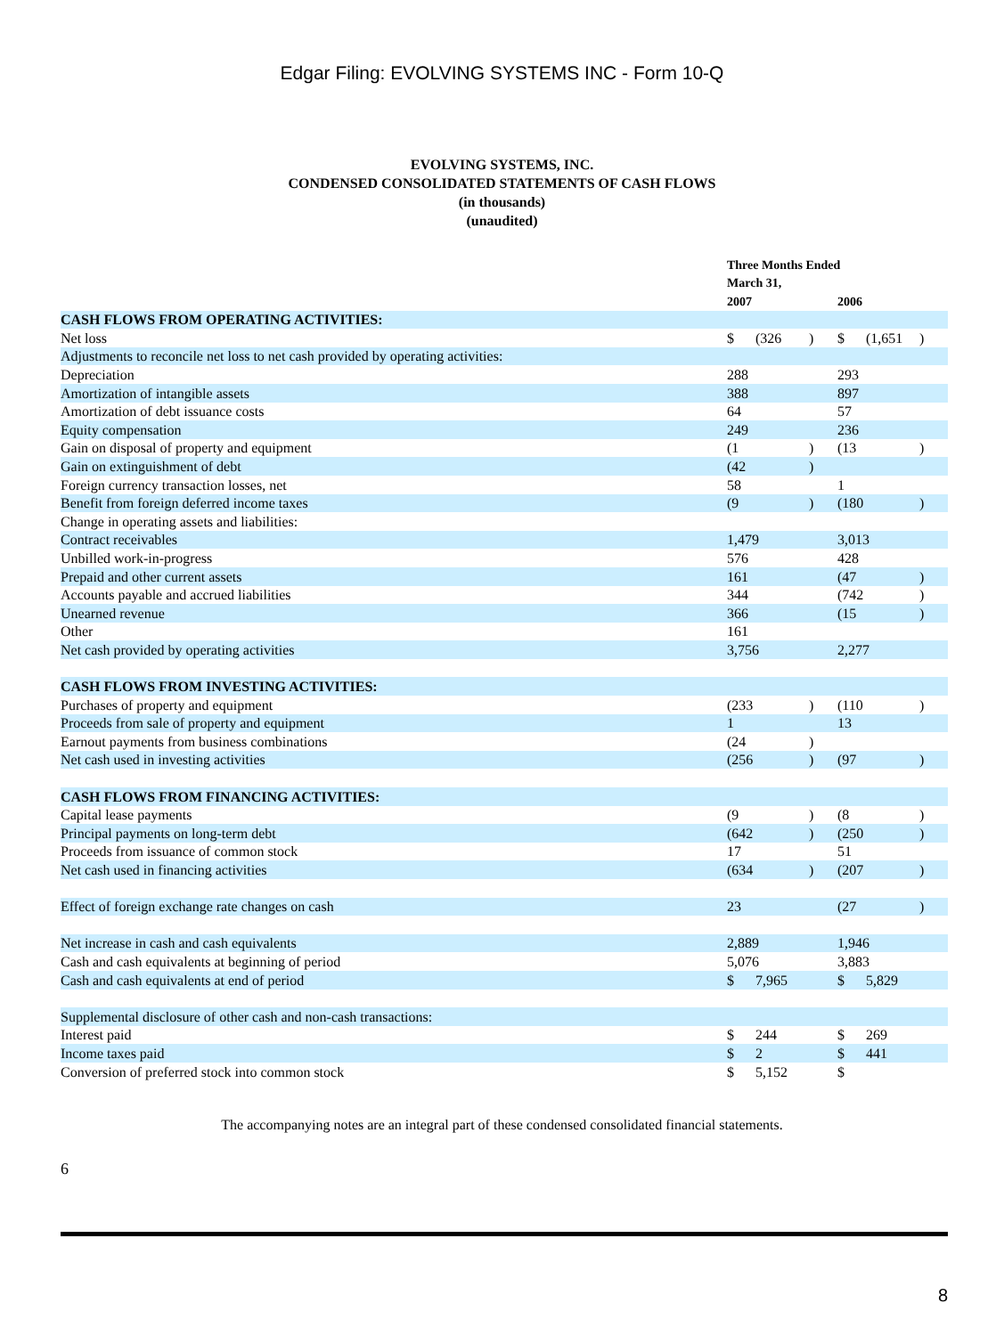Edgar Filing: EVOLVING SYSTEMS INC - Form 10-Q
EVOLVING SYSTEMS, INC.
CONDENSED CONSOLIDATED STATEMENTS OF CASH FLOWS
(in thousands)
(unaudited)
| | Three Months Ended March 31, | | | | | |
| --- | --- | --- | --- | --- | --- | --- |
| | 2007 | | | 2006 | | |
| CASH FLOWS FROM OPERATING ACTIVITIES: | | | | | | |
| Net loss | $ | (326 | ) | $ | (1,651 | ) |
| Adjustments to reconcile net loss to net cash provided by operating activities: | | | | | | |
| Depreciation | 288 | | | 293 | | |
| Amortization of intangible assets | 388 | | | 897 | | |
| Amortization of debt issuance costs | 64 | | | 57 | | |
| Equity compensation | 249 | | | 236 | | |
| Gain on disposal of property and equipment | (1 | | ) | (13 | | ) |
| Gain on extinguishment of debt | (42 | | ) | | | |
| Foreign currency transaction losses, net | 58 | | | 1 | | |
| Benefit from foreign deferred income taxes | (9 | | ) | (180 | | ) |
| Change in operating assets and liabilities: | | | | | | |
| Contract receivables | 1,479 | | | 3,013 | | |
| Unbilled work-in-progress | 576 | | | 428 | | |
| Prepaid and other current assets | 161 | | | (47 | | ) |
| Accounts payable and accrued liabilities | 344 | | | (742 | | ) |
| Unearned revenue | 366 | | | (15 | | ) |
| Other | 161 | | | | | |
| Net cash provided by operating activities | 3,756 | | | 2,277 | | |
| CASH FLOWS FROM INVESTING ACTIVITIES: | | | | | | |
| Purchases of property and equipment | (233 | | ) | (110 | | ) |
| Proceeds from sale of property and equipment | 1 | | | 13 | | |
| Earnout payments from business combinations | (24 | | ) | | | |
| Net cash used in investing activities | (256 | | ) | (97 | | ) |
| CASH FLOWS FROM FINANCING ACTIVITIES: | | | | | | |
| Capital lease payments | (9 | | ) | (8 | | ) |
| Principal payments on long-term debt | (642 | | ) | (250 | | ) |
| Proceeds from issuance of common stock | 17 | | | 51 | | |
| Net cash used in financing activities | (634 | | ) | (207 | | ) |
| Effect of foreign exchange rate changes on cash | 23 | | | (27 | | ) |
| Net increase in cash and cash equivalents | 2,889 | | | 1,946 | | |
| Cash and cash equivalents at beginning of period | 5,076 | | | 3,883 | | |
| Cash and cash equivalents at end of period | $ | 7,965 | | $ | 5,829 | |
| Supplemental disclosure of other cash and non-cash transactions: | | | | | | |
| Interest paid | $ | 244 | | $ | 269 | |
| Income taxes paid | $ | 2 | | $ | 441 | |
| Conversion of preferred stock into common stock | $ | 5,152 | | $ | | |
The accompanying notes are an integral part of these condensed consolidated financial statements.
6
8